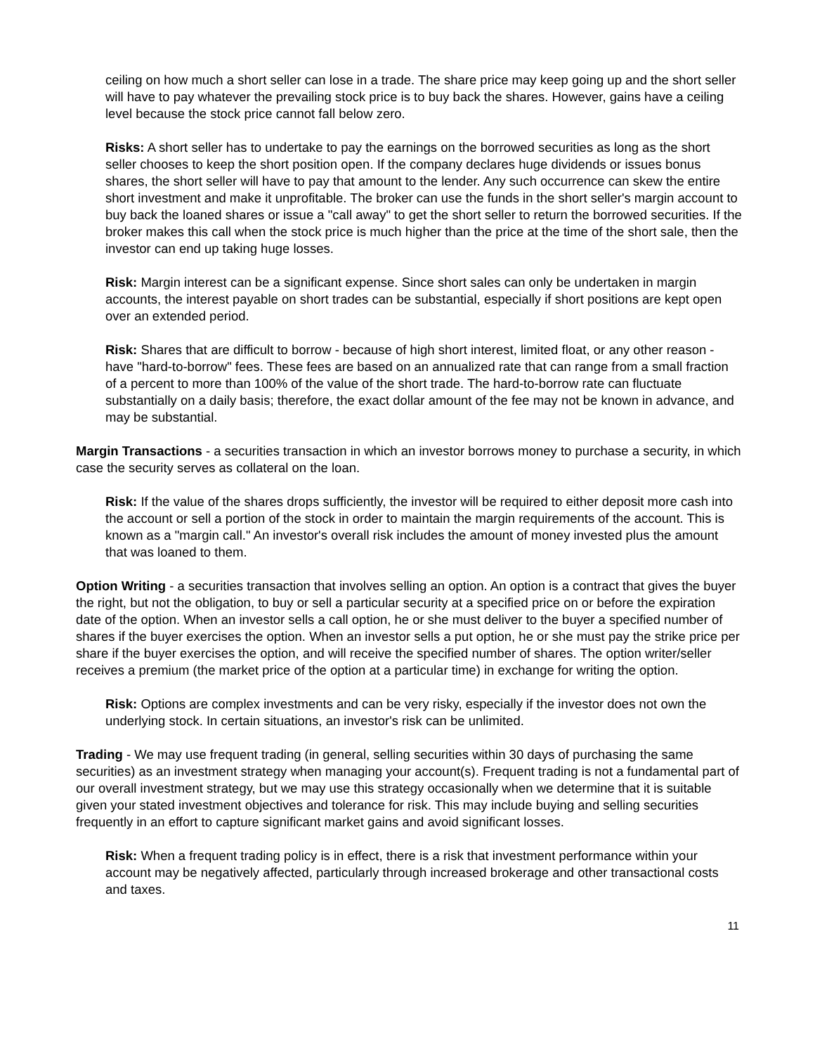ceiling on how much a short seller can lose in a trade. The share price may keep going up and the short seller will have to pay whatever the prevailing stock price is to buy back the shares. However, gains have a ceiling level because the stock price cannot fall below zero.
Risks: A short seller has to undertake to pay the earnings on the borrowed securities as long as the short seller chooses to keep the short position open. If the company declares huge dividends or issues bonus shares, the short seller will have to pay that amount to the lender. Any such occurrence can skew the entire short investment and make it unprofitable. The broker can use the funds in the short seller's margin account to buy back the loaned shares or issue a "call away" to get the short seller to return the borrowed securities. If the broker makes this call when the stock price is much higher than the price at the time of the short sale, then the investor can end up taking huge losses.
Risk: Margin interest can be a significant expense. Since short sales can only be undertaken in margin accounts, the interest payable on short trades can be substantial, especially if short positions are kept open over an extended period.
Risk: Shares that are difficult to borrow - because of high short interest, limited float, or any other reason - have "hard-to-borrow" fees. These fees are based on an annualized rate that can range from a small fraction of a percent to more than 100% of the value of the short trade. The hard-to-borrow rate can fluctuate substantially on a daily basis; therefore, the exact dollar amount of the fee may not be known in advance, and may be substantial.
Margin Transactions - a securities transaction in which an investor borrows money to purchase a security, in which case the security serves as collateral on the loan.
Risk: If the value of the shares drops sufficiently, the investor will be required to either deposit more cash into the account or sell a portion of the stock in order to maintain the margin requirements of the account. This is known as a "margin call." An investor's overall risk includes the amount of money invested plus the amount that was loaned to them.
Option Writing - a securities transaction that involves selling an option. An option is a contract that gives the buyer the right, but not the obligation, to buy or sell a particular security at a specified price on or before the expiration date of the option. When an investor sells a call option, he or she must deliver to the buyer a specified number of shares if the buyer exercises the option. When an investor sells a put option, he or she must pay the strike price per share if the buyer exercises the option, and will receive the specified number of shares. The option writer/seller receives a premium (the market price of the option at a particular time) in exchange for writing the option.
Risk: Options are complex investments and can be very risky, especially if the investor does not own the underlying stock. In certain situations, an investor's risk can be unlimited.
Trading - We may use frequent trading (in general, selling securities within 30 days of purchasing the same securities) as an investment strategy when managing your account(s). Frequent trading is not a fundamental part of our overall investment strategy, but we may use this strategy occasionally when we determine that it is suitable given your stated investment objectives and tolerance for risk. This may include buying and selling securities frequently in an effort to capture significant market gains and avoid significant losses.
Risk: When a frequent trading policy is in effect, there is a risk that investment performance within your account may be negatively affected, particularly through increased brokerage and other transactional costs and taxes.
11